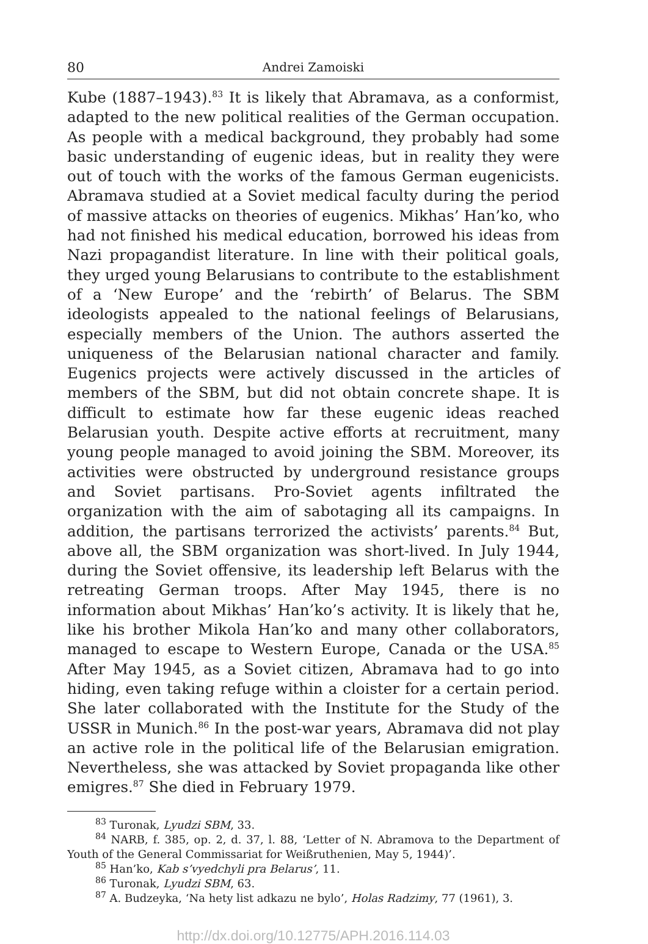80 Andrei Zamoiski
Kube (1887–1943).<sup>83</sup> It is likely that Abramava, as a conformist, adapted to the new political realities of the German occupation. As people with a medical background, they probably had some basic understanding of eugenic ideas, but in reality they were out of touch with the works of the famous German eugenicists. Abramava studied at a Soviet medical faculty during the period of massive attacks on theories of eugenics. Mikhas’ Han’ko, who had not finished his medical education, borrowed his ideas from Nazi propagandist literature. In line with their political goals, they urged young Belarusians to contribute to the establishment of a ‘New Europe’ and the ‘rebirth’ of Belarus. The SBM ideologists appealed to the national feelings of Belarusians, especially members of the Union. The authors asserted the uniqueness of the Belarusian national character and family. Eugenics projects were actively discussed in the articles of members of the SBM, but did not obtain concrete shape. It is difficult to estimate how far these eugenic ideas reached Belarusian youth. Despite active efforts at recruitment, many young people managed to avoid joining the SBM. Moreover, its activities were obstructed by underground resistance groups and Soviet partisans. Pro-Soviet agents infiltrated the organization with the aim of sabotaging all its campaigns. In addition, the partisans terrorized the activists’ parents.<sup>84</sup> But, above all, the SBM organization was short-lived. In July 1944, during the Soviet offensive, its leadership left Belarus with the retreating German troops. After May 1945, there is no information about Mikhas’ Han’ko’s activity. It is likely that he, like his brother Mikola Han’ko and many other collaborators, managed to escape to Western Europe, Canada or the USA.<sup>85</sup> After May 1945, as a Soviet citizen, Abramava had to go into hiding, even taking refuge within a cloister for a certain period. She later collaborated with the Institute for the Study of the USSR in Munich.<sup>86</sup> In the post-war years, Abramava did not play an active role in the political life of the Belarusian emigration. Nevertheless, she was attacked by Soviet propaganda like other emigres.<sup>87</sup> She died in February 1979.
<sup>83</sup> Turonak, Lyudzi SBM, 33.
<sup>84</sup> NARB, f. 385, op. 2, d. 37, l. 88, ‘Letter of N. Abramova to the Department of Youth of the General Commissariat for Weißruthenien, May 5, 1944)’.
<sup>85</sup> Han’ko, Kab s’vyedchyli pra Belarus’, 11.
<sup>86</sup> Turonak, Lyudzi SBM, 63.
<sup>87</sup> A. Budzeyka, ‘Na hety list adkazu ne bylo’, Holas Radzimy, 77 (1961), 3.
http://dx.doi.org/10.12775/APH.2016.114.03